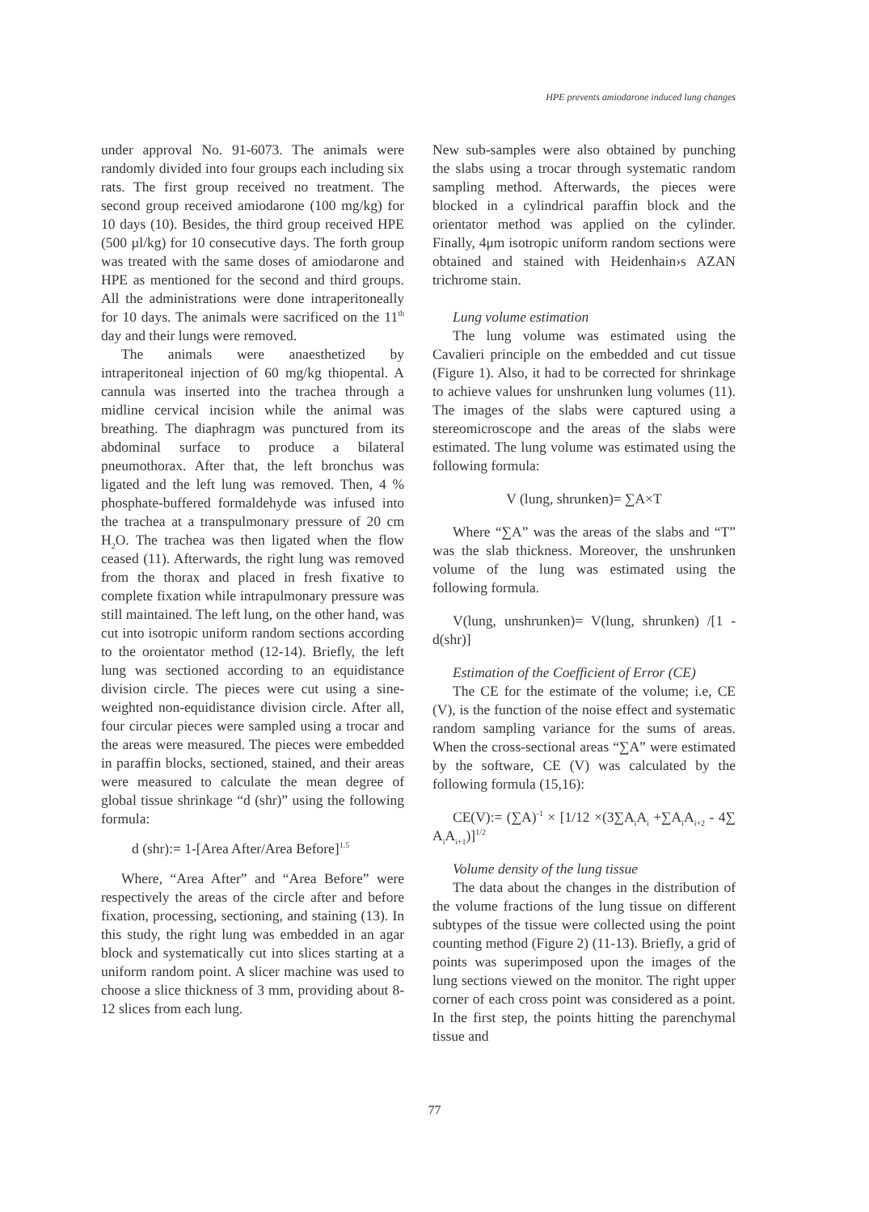HPE prevents amiodarone induced lung changes
under approval No. 91-6073. The animals were randomly divided into four groups each including six rats. The first group received no treatment. The second group received amiodarone (100 mg/kg) for 10 days (10). Besides, the third group received HPE (500 µl/kg) for 10 consecutive days. The forth group was treated with the same doses of amiodarone and HPE as mentioned for the second and third groups. All the administrations were done intraperitoneally for 10 days. The animals were sacrificed on the 11<sup>th</sup> day and their lungs were removed.
The animals were anaesthetized by intraperitoneal injection of 60 mg/kg thiopental. A cannula was inserted into the trachea through a midline cervical incision while the animal was breathing. The diaphragm was punctured from its abdominal surface to produce a bilateral pneumothorax. After that, the left bronchus was ligated and the left lung was removed. Then, 4 % phosphate-buffered formaldehyde was infused into the trachea at a transpulmonary pressure of 20 cm H<sub>2</sub>O. The trachea was then ligated when the flow ceased (11). Afterwards, the right lung was removed from the thorax and placed in fresh fixative to complete fixation while intrapulmonary pressure was still maintained. The left lung, on the other hand, was cut into isotropic uniform random sections according to the oroientator method (12-14). Briefly, the left lung was sectioned according to an equidistance division circle. The pieces were cut using a sine-weighted non-equidistance division circle. After all, four circular pieces were sampled using a trocar and the areas were measured. The pieces were embedded in paraffin blocks, sectioned, stained, and their areas were measured to calculate the mean degree of global tissue shrinkage “d (shr)” using the following formula:
d (shr):= 1-[Area After/Area Before]<sup>1.5</sup>
Where, “Area After” and “Area Before” were respectively the areas of the circle after and before fixation, processing, sectioning, and staining (13). In this study, the right lung was embedded in an agar block and systematically cut into slices starting at a uniform random point. A slicer machine was used to choose a slice thickness of 3 mm, providing about 8-12 slices from each lung.
New sub-samples were also obtained by punching the slabs using a trocar through systematic random sampling method. Afterwards, the pieces were blocked in a cylindrical paraffin block and the orientator method was applied on the cylinder. Finally, 4μm isotropic uniform random sections were obtained and stained with Heidenhain›s AZAN trichrome stain.
Lung volume estimation
The lung volume was estimated using the Cavalieri principle on the embedded and cut tissue (Figure 1). Also, it had to be corrected for shrinkage to achieve values for unshrunken lung volumes (11). The images of the slabs were captured using a stereomicroscope and the areas of the slabs were estimated. The lung volume was estimated using the following formula:
V (lung, shrunken)= ∑A×T
Where “∑A” was the areas of the slabs and “T” was the slab thickness. Moreover, the unshrunken volume of the lung was estimated using the following formula.
V(lung, unshrunken)= V(lung, shrunken) /[1 -d(shr)]
Estimation of the Coefficient of Error (CE)
The CE for the estimate of the volume; i.e, CE (V), is the function of the noise effect and systematic random sampling variance for the sums of areas. When the cross-sectional areas “∑A” were estimated by the software, CE (V) was calculated by the following formula (15,16):
CE(V):= (∑A)<sup>-1</sup> × [1/12 ×(3∑A<sub>i</sub>A<sub>i</sub> +∑A<sub>i</sub>A<sub>i+2</sub> - 4∑ A<sub>i</sub>A<sub>i+1</sub>)]<sup>1/2</sup>
Volume density of the lung tissue
The data about the changes in the distribution of the volume fractions of the lung tissue on different subtypes of the tissue were collected using the point counting method (Figure 2) (11-13). Briefly, a grid of points was superimposed upon the images of the lung sections viewed on the monitor. The right upper corner of each cross point was considered as a point. In the first step, the points hitting the parenchymal tissue and
77